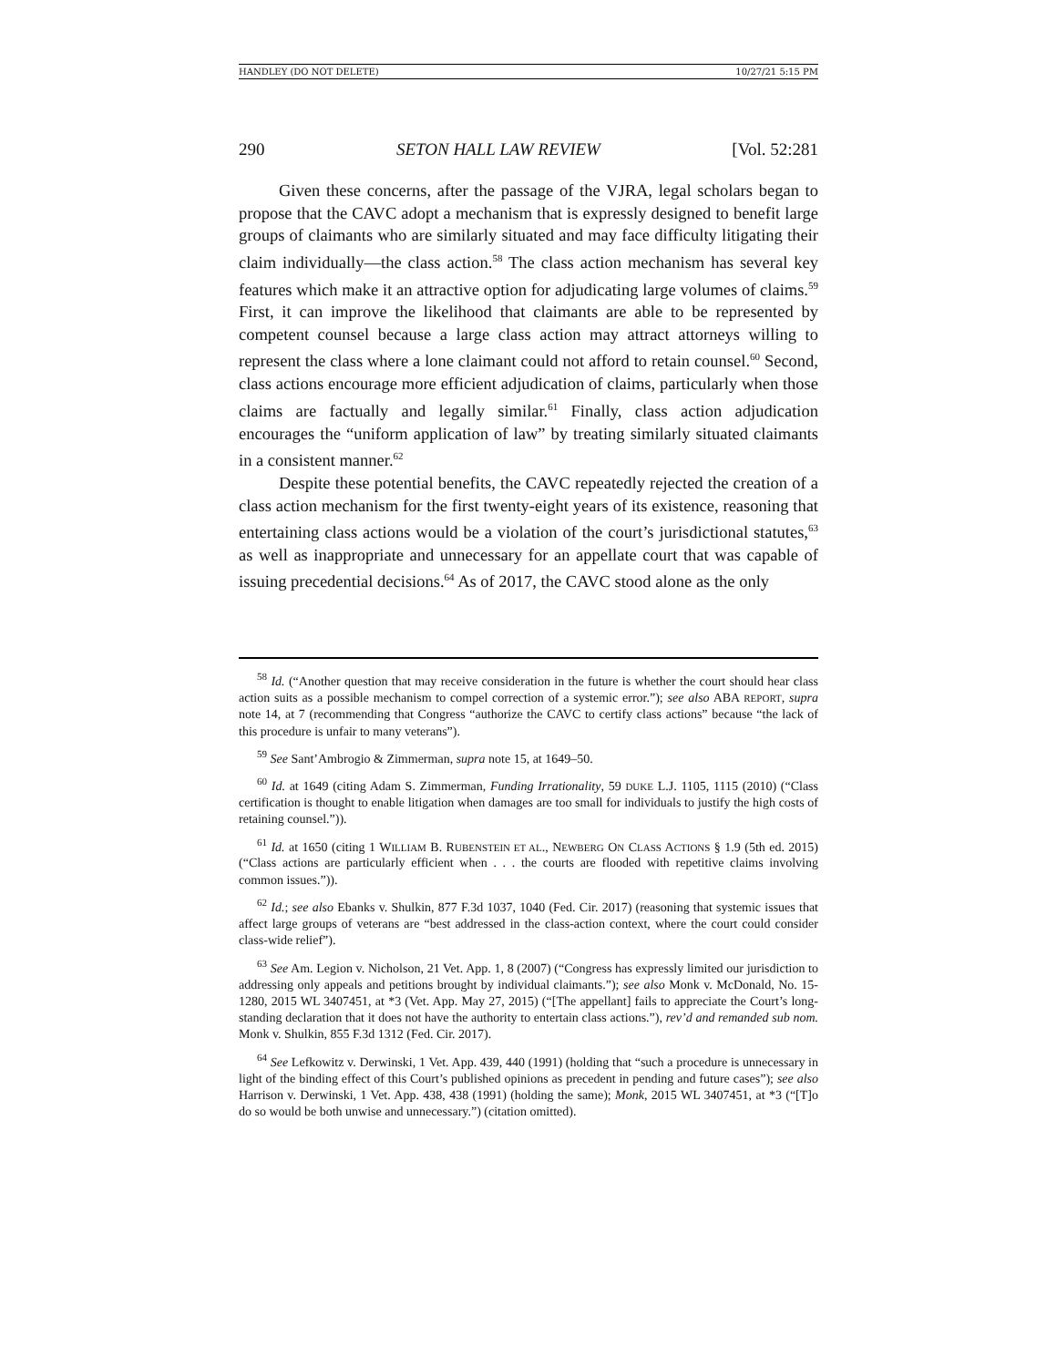HANDLEY (DO NOT DELETE) 10/27/21 5:15 PM
290 SETON HALL LAW REVIEW [Vol. 52:281
Given these concerns, after the passage of the VJRA, legal scholars began to propose that the CAVC adopt a mechanism that is expressly designed to benefit large groups of claimants who are similarly situated and may face difficulty litigating their claim individually—the class action.<sup>58</sup> The class action mechanism has several key features which make it an attractive option for adjudicating large volumes of claims.<sup>59</sup> First, it can improve the likelihood that claimants are able to be represented by competent counsel because a large class action may attract attorneys willing to represent the class where a lone claimant could not afford to retain counsel.<sup>60</sup> Second, class actions encourage more efficient adjudication of claims, particularly when those claims are factually and legally similar.<sup>61</sup> Finally, class action adjudication encourages the “uniform application of law” by treating similarly situated claimants in a consistent manner.<sup>62</sup>
Despite these potential benefits, the CAVC repeatedly rejected the creation of a class action mechanism for the first twenty-eight years of its existence, reasoning that entertaining class actions would be a violation of the court’s jurisdictional statutes,<sup>63</sup> as well as inappropriate and unnecessary for an appellate court that was capable of issuing precedential decisions.<sup>64</sup> As of 2017, the CAVC stood alone as the only
<sup>58</sup> Id. (“Another question that may receive consideration in the future is whether the court should hear class action suits as a possible mechanism to compel correction of a systemic error.”); see also ABA REPORT, supra note 14, at 7 (recommending that Congress “authorize the CAVC to certify class actions” because “the lack of this procedure is unfair to many veterans”).
<sup>59</sup> See Sant’Ambrogio & Zimmerman, supra note 15, at 1649–50.
<sup>60</sup> Id. at 1649 (citing Adam S. Zimmerman, Funding Irrationality, 59 DUKE L.J. 1105, 1115 (2010) (“Class certification is thought to enable litigation when damages are too small for individuals to justify the high costs of retaining counsel.”)).
<sup>61</sup> Id. at 1650 (citing 1 WILLIAM B. RUBENSTEIN ET AL., NEWBERG ON CLASS ACTIONS § 1.9 (5th ed. 2015) (“Class actions are particularly efficient when . . . the courts are flooded with repetitive claims involving common issues.”)).
<sup>62</sup> Id.; see also Ebanks v. Shulkin, 877 F.3d 1037, 1040 (Fed. Cir. 2017) (reasoning that systemic issues that affect large groups of veterans are “best addressed in the class-action context, where the court could consider class-wide relief”).
<sup>63</sup> See Am. Legion v. Nicholson, 21 Vet. App. 1, 8 (2007) (“Congress has expressly limited our jurisdiction to addressing only appeals and petitions brought by individual claimants.”); see also Monk v. McDonald, No. 15-1280, 2015 WL 3407451, at *3 (Vet. App. May 27, 2015) (“[The appellant] fails to appreciate the Court’s long-standing declaration that it does not have the authority to entertain class actions.”), rev’d and remanded sub nom. Monk v. Shulkin, 855 F.3d 1312 (Fed. Cir. 2017).
<sup>64</sup> See Lefkowitz v. Derwinski, 1 Vet. App. 439, 440 (1991) (holding that “such a procedure is unnecessary in light of the binding effect of this Court’s published opinions as precedent in pending and future cases”); see also Harrison v. Derwinski, 1 Vet. App. 438, 438 (1991) (holding the same); Monk, 2015 WL 3407451, at *3 (“[T]o do so would be both unwise and unnecessary.”) (citation omitted).